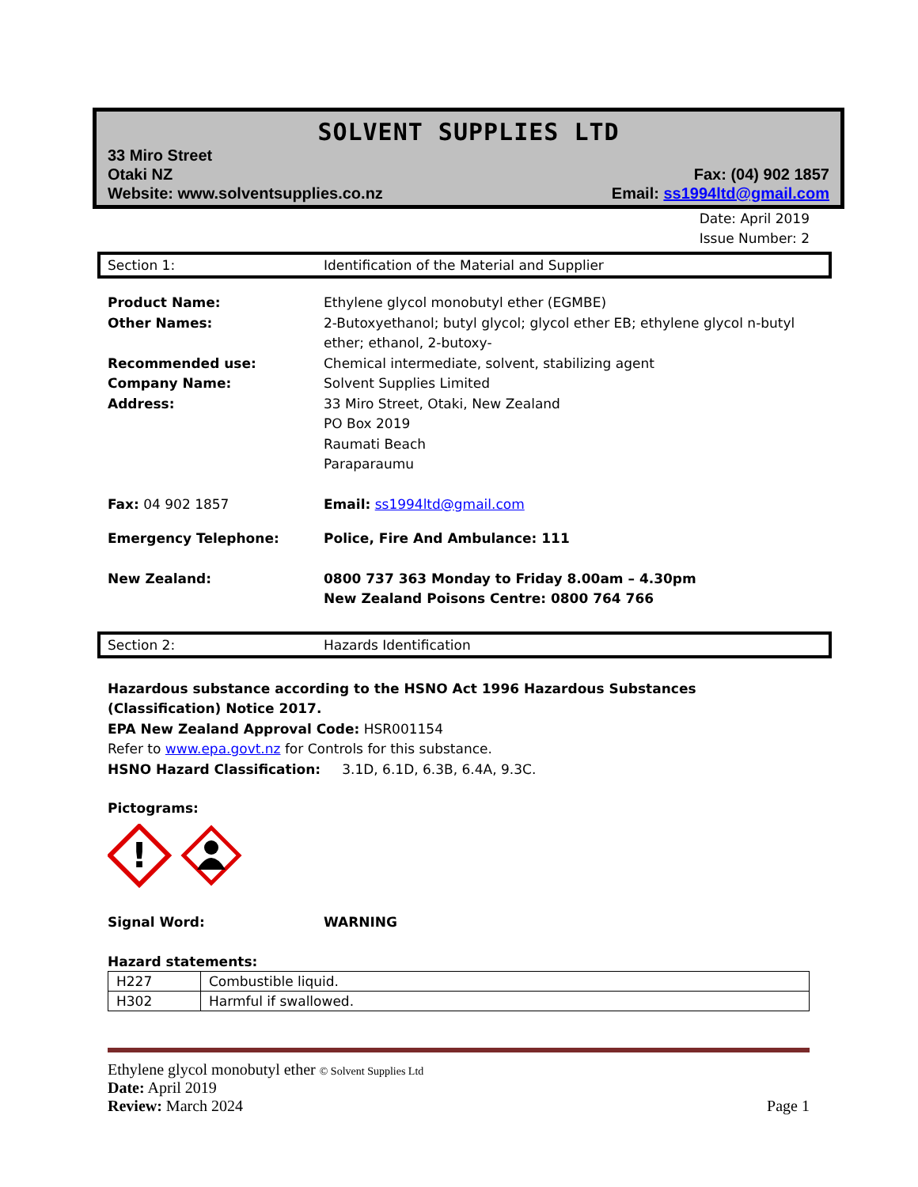SOLVENT SUPPLIES LTD
33 Miro Street
Otaki NZ Fax: (04) 902 1857
Website: www.solventsupplies.co.nz Email: ss1994ltd@gmail.com
Date: April 2019
Issue Number: 2
Section 1: Identification of the Material and Supplier
Product Name: Ethylene glycol monobutyl ether (EGMBE) Other Names: 2-Butoxyethanol; butyl glycol; glycol ether EB; ethylene glycol n-butyl ether; ethanol, 2-butoxy- Recommended use: Chemical intermediate, solvent, stabilizing agent Company Name: Solvent Supplies Limited Address: 33 Miro Street, Otaki, New Zealand
PO Box 2019
Raumati Beach
Paraparaumu
Fax: 04 902 1857 Email: ss1994ltd@gmail.com
Emergency Telephone: Police, Fire And Ambulance: 111
New Zealand: 0800 737 363 Monday to Friday 8.00am – 4.30pm
New Zealand Poisons Centre: 0800 764 766
Section 2: Hazards Identification
Hazardous substance according to the HSNO Act 1996 Hazardous Substances (Classification) Notice 2017.
EPA New Zealand Approval Code: HSR001154
Refer to www.epa.govt.nz for Controls for this substance.
HSNO Hazard Classification: 3.1D, 6.1D, 6.3B, 6.4A, 9.3C.
Pictograms:
!
Signal Word: WARNING
Hazard statements:
| H227 | Combustible liquid. |
| H302 | Harmful if swallowed. |
Ethylene glycol monobutyl ether © Solvent Supplies Ltd
Date: April 2019
Review: March 2024 Page 1